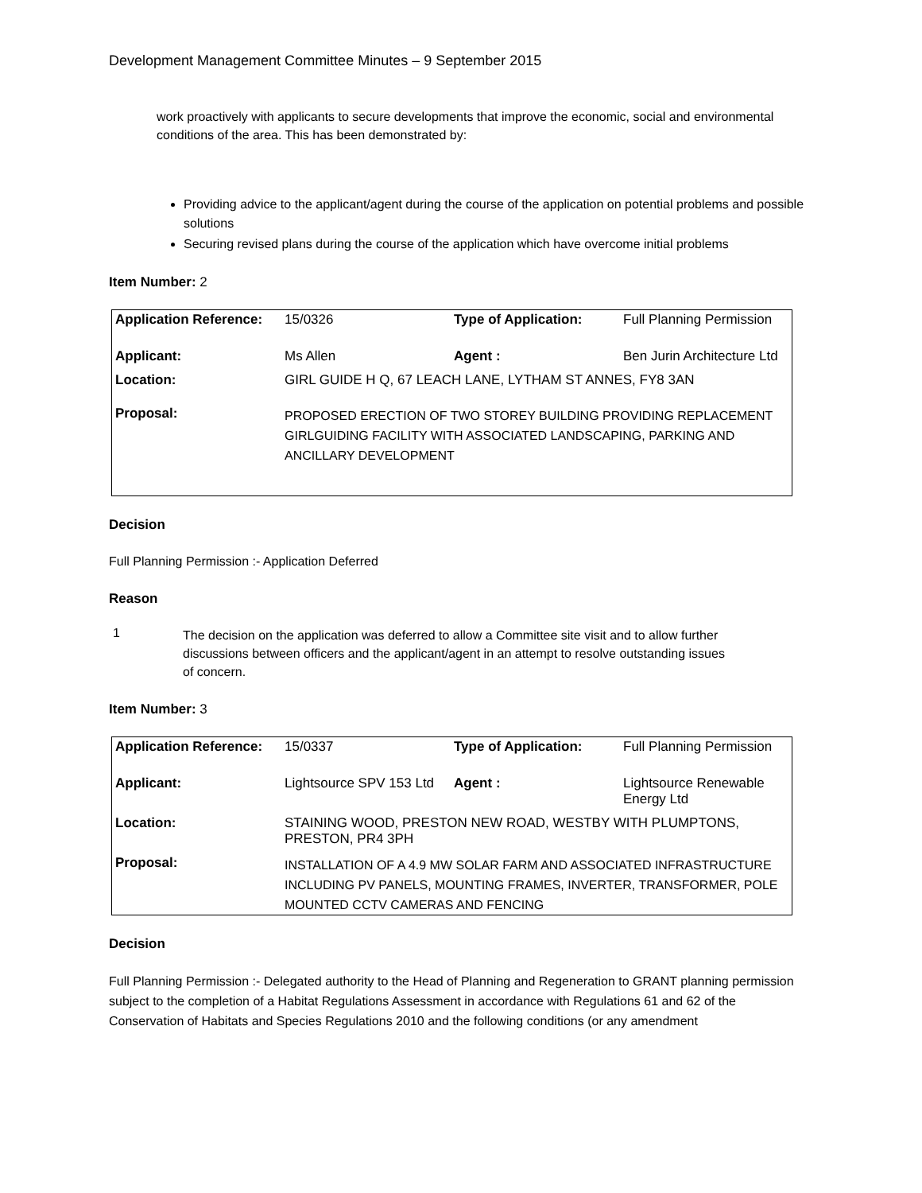Development Management Committee Minutes – 9 September 2015
work proactively with applicants to secure developments that improve the economic, social and environmental conditions of the area. This has been demonstrated by:
Providing advice to the applicant/agent during the course of the application on potential problems and possible solutions
Securing revised plans during the course of the application which have overcome initial problems
Item Number: 2
| Application Reference: | 15/0326 | Type of Application: | Full Planning Permission |
| Applicant: | Ms Allen | Agent : | Ben Jurin Architecture Ltd |
| Location: | GIRL GUIDE H Q, 67 LEACH LANE, LYTHAM ST ANNES, FY8 3AN | | |
| Proposal: | PROPOSED ERECTION OF TWO STOREY BUILDING PROVIDING REPLACEMENT GIRLGUIDING FACILITY WITH ASSOCIATED LANDSCAPING, PARKING AND ANCILLARY DEVELOPMENT | | |
Decision
Full Planning Permission :- Application Deferred
Reason
1
The decision on the application was deferred to allow a Committee site visit and to allow further discussions between officers and the applicant/agent in an attempt to resolve outstanding issues of concern.
Item Number: 3
| Application Reference: | 15/0337 | Type of Application: | Full Planning Permission |
| Applicant: | Lightsource SPV 153 Ltd | Agent : | Lightsource Renewable Energy Ltd |
| Location: | STAINING WOOD, PRESTON NEW ROAD, WESTBY WITH PLUMPTONS, PRESTON, PR4 3PH | | |
| Proposal: | INSTALLATION OF A 4.9 MW SOLAR FARM AND ASSOCIATED INFRASTRUCTURE INCLUDING PV PANELS, MOUNTING FRAMES, INVERTER, TRANSFORMER, POLE MOUNTED CCTV CAMERAS AND FENCING | | |
Decision
Full Planning Permission :- Delegated authority to the Head of Planning and Regeneration to GRANT planning permission subject to the completion of a Habitat Regulations Assessment in accordance with Regulations 61 and 62 of the Conservation of Habitats and Species Regulations 2010 and the following conditions (or any amendment